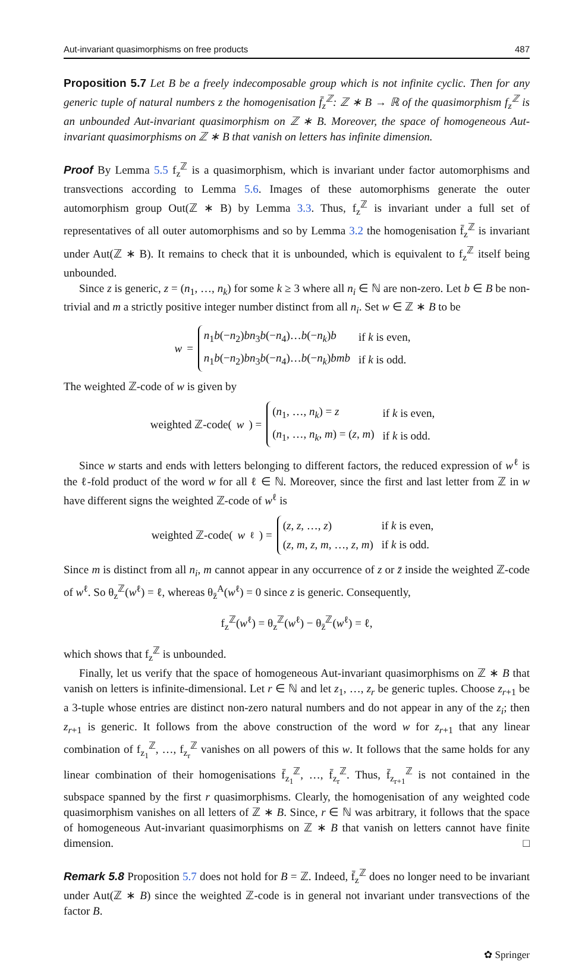Aut-invariant quasimorphisms on free products 487
Proposition 5.7 Let B be a freely indecomposable group which is not infinite cyclic. Then for any generic tuple of natural numbers z the homogenisation f̄<sub>z</sub><sup>ℤ</sup>: ℤ ∗ B → ℝ of the quasimorphism f<sub>z</sub><sup>ℤ</sup> is an unbounded Aut-invariant quasimorphism on ℤ ∗ B. Moreover, the space of homogeneous Aut-invariant quasimorphisms on ℤ ∗ B that vanish on letters has infinite dimension.
Proof By Lemma 5.5 f<sub>z</sub><sup>ℤ</sup> is a quasimorphism, which is invariant under factor automorphisms and transvections according to Lemma 5.6. Images of these automorphisms generate the outer automorphism group Out(ℤ ∗ B) by Lemma 3.3. Thus, f<sub>z</sub><sup>ℤ</sup> is invariant under a full set of representatives of all outer automorphisms and so by Lemma 3.2 the homogenisation f̄<sub>z</sub><sup>ℤ</sup> is invariant under Aut(ℤ ∗ B). It remains to check that it is unbounded, which is equivalent to f<sub>z</sub><sup>ℤ</sup> itself being unbounded.
Since z is generic, z = (n<sub>1</sub>, …, n<sub>k</sub>) for some k ≥ 3 where all n<sub>i</sub> ∈ ℕ are non-zero. Let b ∈ B be non-trivial and m a strictly positive integer number distinct from all n<sub>i</sub>. Set w ∈ ℤ ∗ B to be
w =
| n<sub>1</sub> b (− n<sub>2</sub>) bn<sub>3</sub> b (− n<sub>4</sub>)… b (− n<sub>k</sub> ) b | if k is even, |
| n<sub>1</sub> b (− n<sub>2</sub>) bn<sub>3</sub> b (− n<sub>4</sub>)… b (− n<sub>k</sub> ) bmb | if k is odd. |
The weighted ℤ-code of w is given by
weighted ℤ-code(w) =
| ( n<sub>1</sub>, …, n<sub>k</sub> ) = z | if k is even, |
| ( n<sub>1</sub>, …, n<sub>k</sub> , m ) = ( z , m ) | if k is odd. |
Since w starts and ends with letters belonging to different factors, the reduced expression of w<sup>ℓ</sup> is the ℓ-fold product of the word w for all ℓ ∈ ℕ. Moreover, since the first and last letter from ℤ in w have different signs the weighted ℤ-code of w<sup>ℓ</sup> is
weighted ℤ-code(w<sup>ℓ</sup>) =
| ( z , z , …, z ) | if k is even, |
| ( z , m , z , m , …, z , m ) | if k is odd. |
Since m is distinct from all n<sub>i</sub>, m cannot appear in any occurrence of z or z̄ inside the weighted ℤ-code of w<sup>ℓ</sup>. So θ<sub>z</sub><sup>ℤ</sup>(w<sup>ℓ</sup>) = ℓ, whereas θ<sub>z̄</sub><sup>A</sup>(w<sup>ℓ</sup>) = 0 since z is generic. Consequently,
f<sub>z</sub><sup>ℤ</sup>(w<sup>ℓ</sup>) = θ<sub>z</sub><sup>ℤ</sup>(w<sup>ℓ</sup>) − θ<sub>z̄</sub><sup>ℤ</sup>(w<sup>ℓ</sup>) = ℓ,
which shows that f<sub>z</sub><sup>ℤ</sup> is unbounded.
Finally, let us verify that the space of homogeneous Aut-invariant quasimorphisms on ℤ ∗ B that vanish on letters is infinite-dimensional. Let r ∈ ℕ and let z<sub>1</sub>, …, z<sub>r</sub> be generic tuples. Choose z<sub>r+1</sub> be a 3-tuple whose entries are distinct non-zero natural numbers and do not appear in any of the z<sub>i</sub>; then z<sub>r+1</sub> is generic. It follows from the above construction of the word w for z<sub>r+1</sub> that any linear combination of f<sub>z<sub>1</sub></sub><sup>ℤ</sup>, …, f<sub>z<sub>r</sub></sub><sup>ℤ</sup> vanishes on all powers of this w. It follows that the same holds for any linear combination of their homogenisations f̄<sub>z<sub>1</sub></sub><sup>ℤ</sup>, …, f̄<sub>z<sub>r</sub></sub><sup>ℤ</sup>. Thus, f̄<sub>z<sub>r+1</sub></sub><sup>ℤ</sup> is not contained in the subspace spanned by the first r quasimorphisms. Clearly, the homogenisation of any weighted code quasimorphism vanishes on all letters of ℤ ∗ B. Since, r ∈ ℕ was arbitrary, it follows that the space of homogeneous Aut-invariant quasimorphisms on ℤ ∗ B that vanish on letters cannot have finite dimension. □
Remark 5.8 Proposition 5.7 does not hold for B = ℤ. Indeed, f̄<sub>z</sub><sup>ℤ</sup> does no longer need to be invariant under Aut(ℤ ∗ B) since the weighted ℤ-code is in general not invariant under transvections of the factor B.
✿ Springer